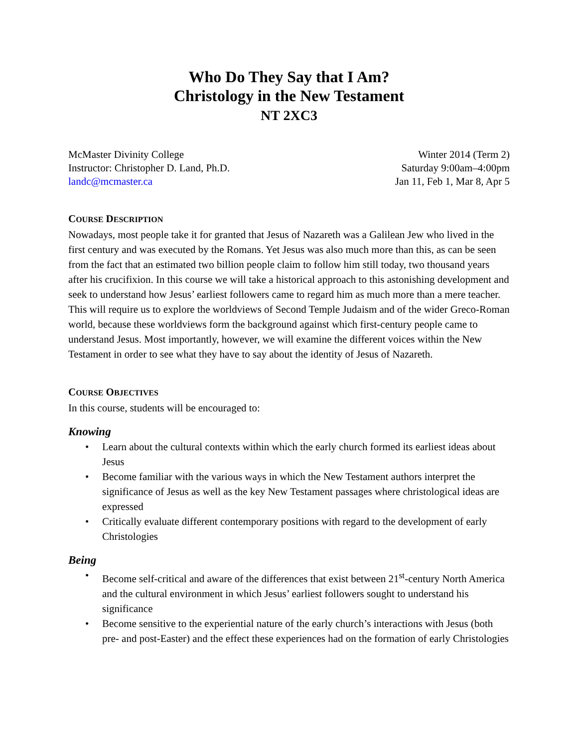Who Do They Say that I Am?
Christology in the New Testament
NT 2XC3
McMaster Divinity College
Instructor: Christopher D. Land, Ph.D.
landc@mcmaster.ca
Winter 2014 (Term 2)
Saturday 9:00am–4:00pm
Jan 11, Feb 1, Mar 8, Apr 5
COURSE DESCRIPTION
Nowadays, most people take it for granted that Jesus of Nazareth was a Galilean Jew who lived in the first century and was executed by the Romans. Yet Jesus was also much more than this, as can be seen from the fact that an estimated two billion people claim to follow him still today, two thousand years after his crucifixion. In this course we will take a historical approach to this astonishing development and seek to understand how Jesus’ earliest followers came to regard him as much more than a mere teacher. This will require us to explore the worldviews of Second Temple Judaism and of the wider Greco-Roman world, because these worldviews form the background against which first-century people came to understand Jesus. Most importantly, however, we will examine the different voices within the New Testament in order to see what they have to say about the identity of Jesus of Nazareth.
COURSE OBJECTIVES
In this course, students will be encouraged to:
Knowing
• Learn about the cultural contexts within which the early church formed its earliest ideas about Jesus
• Become familiar with the various ways in which the New Testament authors interpret the significance of Jesus as well as the key New Testament passages where christological ideas are expressed
• Critically evaluate different contemporary positions with regard to the development of early Christologies
Being
• Become self-critical and aware of the differences that exist between 21<sup>st</sup>-century North America and the cultural environment in which Jesus’ earliest followers sought to understand his significance
• Become sensitive to the experiential nature of the early church’s interactions with Jesus (both pre- and post-Easter) and the effect these experiences had on the formation of early Christologies